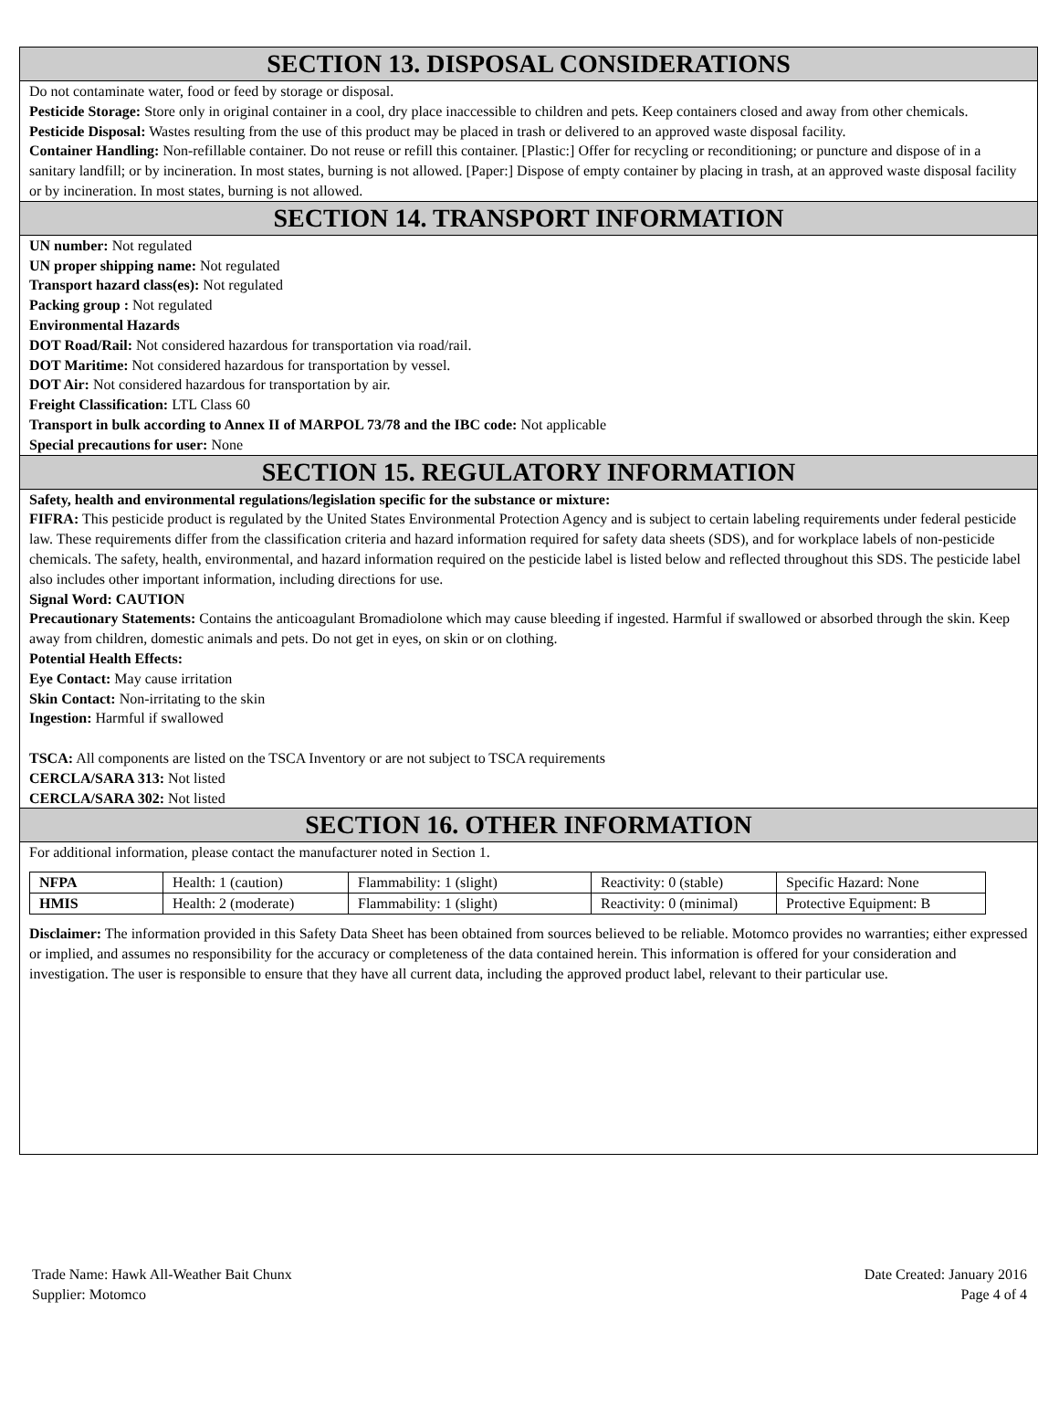SECTION 13. DISPOSAL CONSIDERATIONS
Do not contaminate water, food or feed by storage or disposal.
Pesticide Storage: Store only in original container in a cool, dry place inaccessible to children and pets. Keep containers closed and away from other chemicals.
Pesticide Disposal: Wastes resulting from the use of this product may be placed in trash or delivered to an approved waste disposal facility.
Container Handling: Non-refillable container. Do not reuse or refill this container. [Plastic:] Offer for recycling or reconditioning; or puncture and dispose of in a sanitary landfill; or by incineration. In most states, burning is not allowed. [Paper:] Dispose of empty container by placing in trash, at an approved waste disposal facility or by incineration. In most states, burning is not allowed.
SECTION 14. TRANSPORT INFORMATION
UN number: Not regulated
UN proper shipping name: Not regulated
Transport hazard class(es): Not regulated
Packing group : Not regulated
Environmental Hazards
DOT Road/Rail: Not considered hazardous for transportation via road/rail.
DOT Maritime: Not considered hazardous for transportation by vessel.
DOT Air: Not considered hazardous for transportation by air.
Freight Classification: LTL Class 60
Transport in bulk according to Annex II of MARPOL 73/78 and the IBC code: Not applicable
Special precautions for user: None
SECTION 15. REGULATORY INFORMATION
Safety, health and environmental regulations/legislation specific for the substance or mixture:
FIFRA: This pesticide product is regulated by the United States Environmental Protection Agency and is subject to certain labeling requirements under federal pesticide law. These requirements differ from the classification criteria and hazard information required for safety data sheets (SDS), and for workplace labels of non-pesticide chemicals. The safety, health, environmental, and hazard information required on the pesticide label is listed below and reflected throughout this SDS. The pesticide label also includes other important information, including directions for use.
Signal Word: CAUTION
Precautionary Statements: Contains the anticoagulant Bromadiolone which may cause bleeding if ingested. Harmful if swallowed or absorbed through the skin. Keep away from children, domestic animals and pets. Do not get in eyes, on skin or on clothing.
Potential Health Effects:
Eye Contact: May cause irritation
Skin Contact: Non-irritating to the skin
Ingestion: Harmful if swallowed
TSCA: All components are listed on the TSCA Inventory or are not subject to TSCA requirements
CERCLA/SARA 313: Not listed
CERCLA/SARA 302: Not listed
SECTION 16. OTHER INFORMATION
For additional information, please contact the manufacturer noted in Section 1.
| NFPA | Health: 1 (caution) | Flammability: 1 (slight) | Reactivity: 0 (stable) | Specific Hazard: None |
| HMIS | Health: 2 (moderate) | Flammability: 1 (slight) | Reactivity: 0 (minimal) | Protective Equipment: B |
Disclaimer: The information provided in this Safety Data Sheet has been obtained from sources believed to be reliable. Motomco provides no warranties; either expressed or implied, and assumes no responsibility for the accuracy or completeness of the data contained herein. This information is offered for your consideration and investigation. The user is responsible to ensure that they have all current data, including the approved product label, relevant to their particular use.
Trade Name: Hawk All-Weather Bait Chunx
Supplier: Motomco
Date Created: January 2016
Page 4 of 4